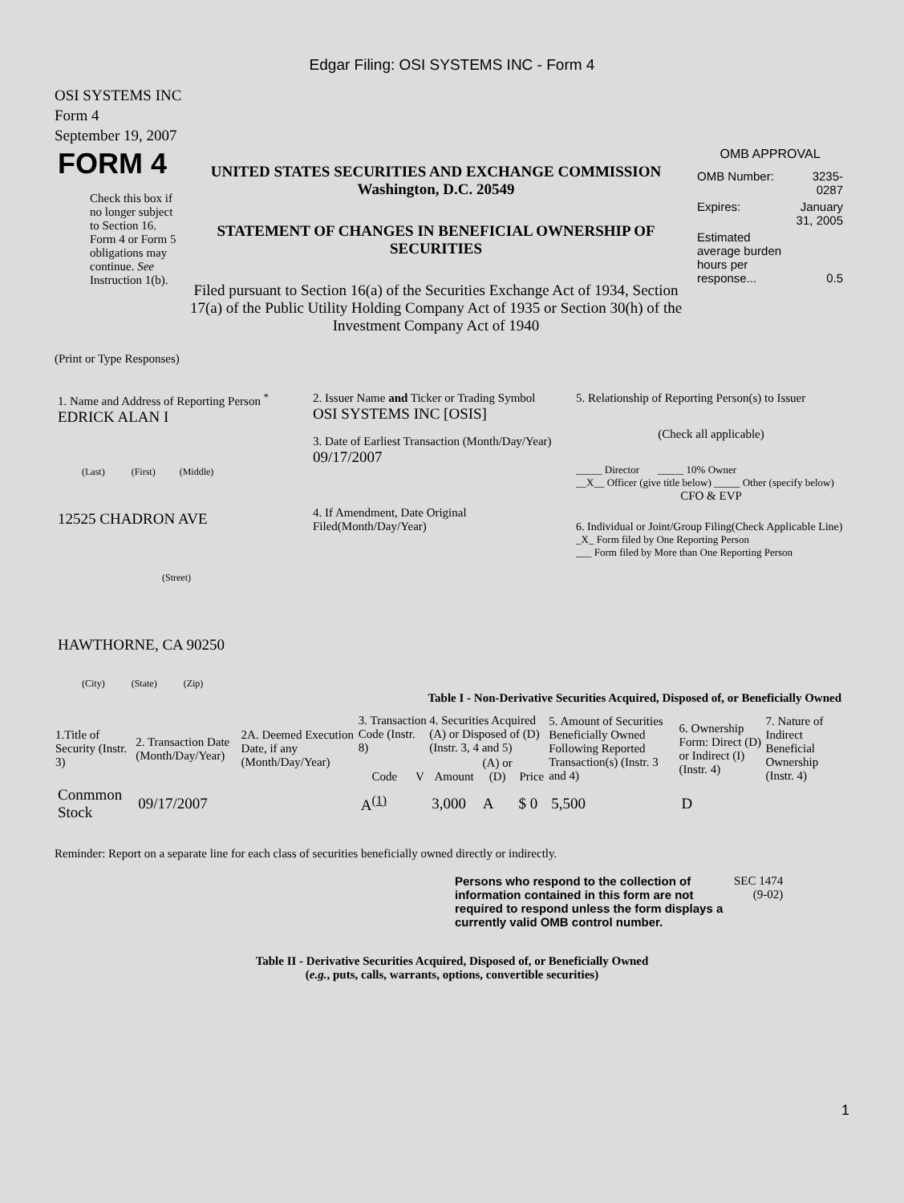Edgar Filing: OSI SYSTEMS INC - Form 4
OSI SYSTEMS INC
Form 4
September 19, 2007
| FORM 4 Check this box if no longer subject to Section 16. Form 4 or Form 5 obligations may continue. See Instruction 1(b). | UNITED STATES SECURITIES AND EXCHANGE COMMISSION Washington, D.C. 20549 STATEMENT OF CHANGES IN BENEFICIAL OWNERSHIP OF SECURITIES Filed pursuant to Section 16(a) of the Securities Exchange Act of 1934, Section 17(a) of the Public Utility Holding Company Act of 1935 or Section 30(h) of the Investment Company Act of 1940 | OMB APPROVAL / OMB Number: / 3235-0287 / / Expires: / January 31, 2005 / / Estimated average burden hours per response... / 0.5 / |
(Print or Type Responses)
| 1. Name and Address of Reporting Person <sup>*</sup> EDRICK ALAN I (Last) (First) (Middle) 12525 CHADRON AVE (Street) HAWTHORNE, CA 90250 (City) (State) (Zip) | 2. Issuer Name and Ticker or Trading Symbol OSI SYSTEMS INC [OSIS] 3. Date of Earliest Transaction (Month/Day/Year) 09/17/2007 4. If Amendment, Date Original Filed(Month/Day/Year) | 5. Relationship of Reporting Person(s) to Issuer (Check all applicable) _____ Director _____ 10% Owner __X__ Officer (give title below) _____ Other (specify below) CFO & EVP 6. Individual or Joint/Group Filing(Check Applicable Line) _X_ Form filed by One Reporting Person ___ Form filed by More than One Reporting Person |
Table I - Non-Derivative Securities Acquired, Disposed of, or Beneficially Owned
| 1.Title of Security (Instr. 3) | 2. Transaction Date (Month/Day/Year) | 2A. Deemed Execution Date, if any (Month/Day/Year) | 3. Transaction Code (Instr. 8) | | 4. Securities Acquired (A) or Disposed of (D) (Instr. 3, 4 and 5) | | | 5. Amount of Securities Beneficially Owned Following Reported Transaction(s) (Instr. 3 and 4) | 6. Ownership Form: Direct (D) or Indirect (I) (Instr. 4) | 7. Nature of Indirect Beneficial Ownership (Instr. 4) |
| --- | --- | --- | --- | --- | --- | --- | --- | --- | --- | --- |
| | | | Code | V | Amount | (A) or (D) | Price | | | |
| Conmmon Stock | 09/17/2007 | | A<sup>(1)</sup> | | 3,000 | A | $ 0 | 5,500 | D | |
Reminder: Report on a separate line for each class of securities beneficially owned directly or indirectly.
| Persons who respond to the collection of information contained in this form are not required to respond unless the form displays a currently valid OMB control number. | SEC 1474 (9-02) |
Table II - Derivative Securities Acquired, Disposed of, or Beneficially Owned
(e.g., puts, calls, warrants, options, convertible securities)
1